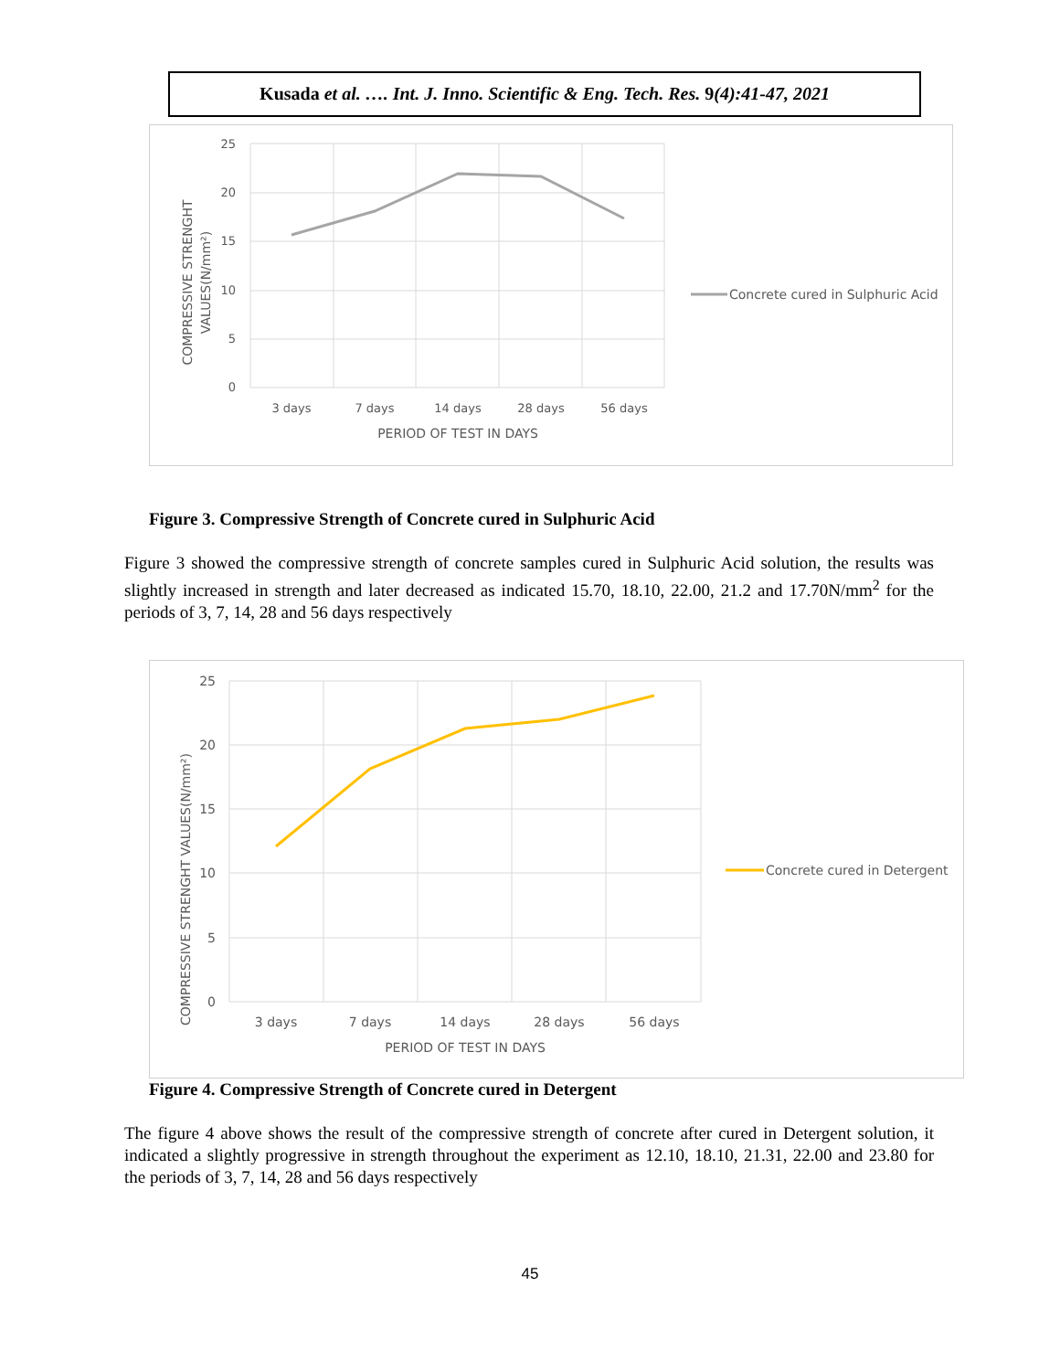Kusada et al. …. Int. J. Inno. Scientific & Eng. Tech. Res. 9(4):41-47, 2021
25
20
15
10
5
0
3 days
7 days
14 days
28 days
56 days
PERIOD OF TEST IN DAYS
COMPRESSIVE STRENGHT
VALUES(N/mm²)
Concrete cured in Sulphuric Acid
Figure 3. Compressive Strength of Concrete cured in Sulphuric Acid
Figure 3 showed the compressive strength of concrete samples cured in Sulphuric Acid solution, the results was slightly increased in strength and later decreased as indicated 15.70, 18.10, 22.00, 21.2 and 17.70N/mm<sup>2</sup> for the periods of 3, 7, 14, 28 and 56 days respectively
25
20
15
10
5
0
3 days
7 days
14 days
28 days
56 days
PERIOD OF TEST IN DAYS
COMPRESSIVE STRENGHT VALUES(N/mm²)
Concrete cured in Detergent
Figure 4. Compressive Strength of Concrete cured in Detergent
The figure 4 above shows the result of the compressive strength of concrete after cured in Detergent solution, it indicated a slightly progressive in strength throughout the experiment as 12.10, 18.10, 21.31, 22.00 and 23.80 for the periods of 3, 7, 14, 28 and 56 days respectively
45